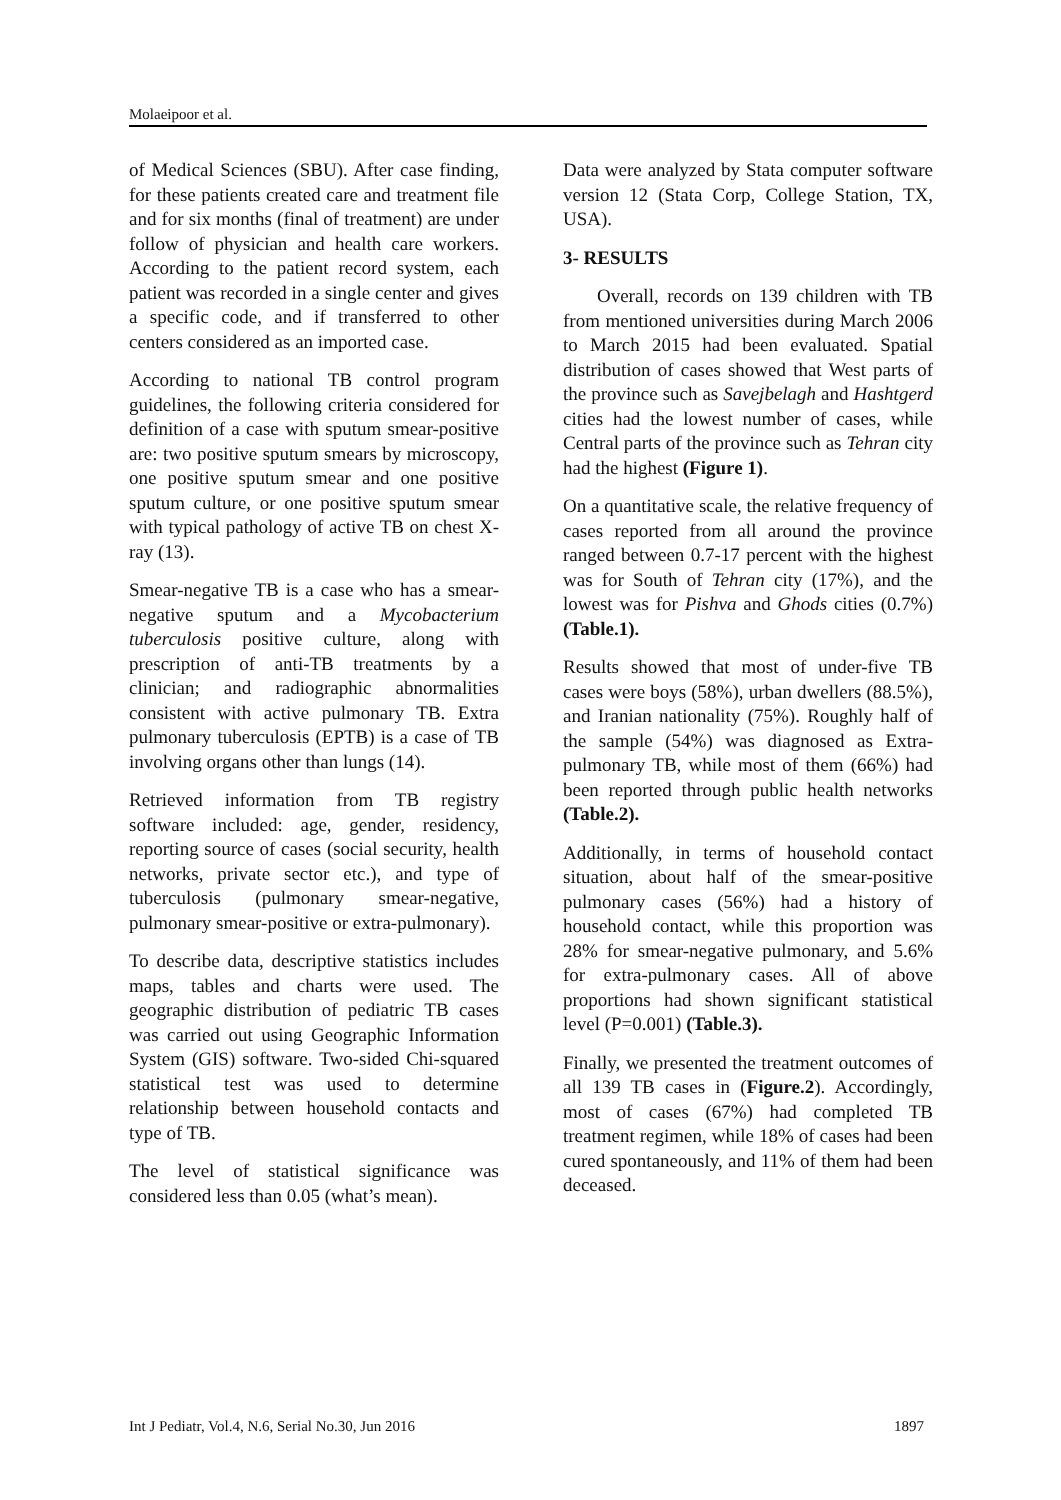Molaeipoor et al.
of Medical Sciences (SBU). After case finding, for these patients created care and treatment file and for six months (final of treatment) are under follow of physician and health care workers. According to the patient record system, each patient was recorded in a single center and gives a specific code, and if transferred to other centers considered as an imported case.
According to national TB control program guidelines, the following criteria considered for definition of a case with sputum smear-positive are: two positive sputum smears by microscopy, one positive sputum smear and one positive sputum culture, or one positive sputum smear with typical pathology of active TB on chest X-ray (13).
Smear-negative TB is a case who has a smear-negative sputum and a Mycobacterium tuberculosis positive culture, along with prescription of anti-TB treatments by a clinician; and radiographic abnormalities consistent with active pulmonary TB. Extra pulmonary tuberculosis (EPTB) is a case of TB involving organs other than lungs (14).
Retrieved information from TB registry software included: age, gender, residency, reporting source of cases (social security, health networks, private sector etc.), and type of tuberculosis (pulmonary smear-negative, pulmonary smear-positive or extra-pulmonary).
To describe data, descriptive statistics includes maps, tables and charts were used. The geographic distribution of pediatric TB cases was carried out using Geographic Information System (GIS) software. Two-sided Chi-squared statistical test was used to determine relationship between household contacts and type of TB.
The level of statistical significance was considered less than 0.05 (what’s mean).
Data were analyzed by Stata computer software version 12 (Stata Corp, College Station, TX, USA).
3- RESULTS
Overall, records on 139 children with TB from mentioned universities during March 2006 to March 2015 had been evaluated. Spatial distribution of cases showed that West parts of the province such as Savejbelagh and Hashtgerd cities had the lowest number of cases, while Central parts of the province such as Tehran city had the highest (Figure 1).
On a quantitative scale, the relative frequency of cases reported from all around the province ranged between 0.7-17 percent with the highest was for South of Tehran city (17%), and the lowest was for Pishva and Ghods cities (0.7%) (Table.1).
Results showed that most of under-five TB cases were boys (58%), urban dwellers (88.5%), and Iranian nationality (75%). Roughly half of the sample (54%) was diagnosed as Extra- pulmonary TB, while most of them (66%) had been reported through public health networks (Table.2).
Additionally, in terms of household contact situation, about half of the smear-positive pulmonary cases (56%) had a history of household contact, while this proportion was 28% for smear-negative pulmonary, and 5.6% for extra-pulmonary cases. All of above proportions had shown significant statistical level (P=0.001) (Table.3).
Finally, we presented the treatment outcomes of all 139 TB cases in (Figure.2). Accordingly, most of cases (67%) had completed TB treatment regimen, while 18% of cases had been cured spontaneously, and 11% of them had been deceased.
Int J Pediatr, Vol.4, N.6, Serial No.30, Jun 2016 1897